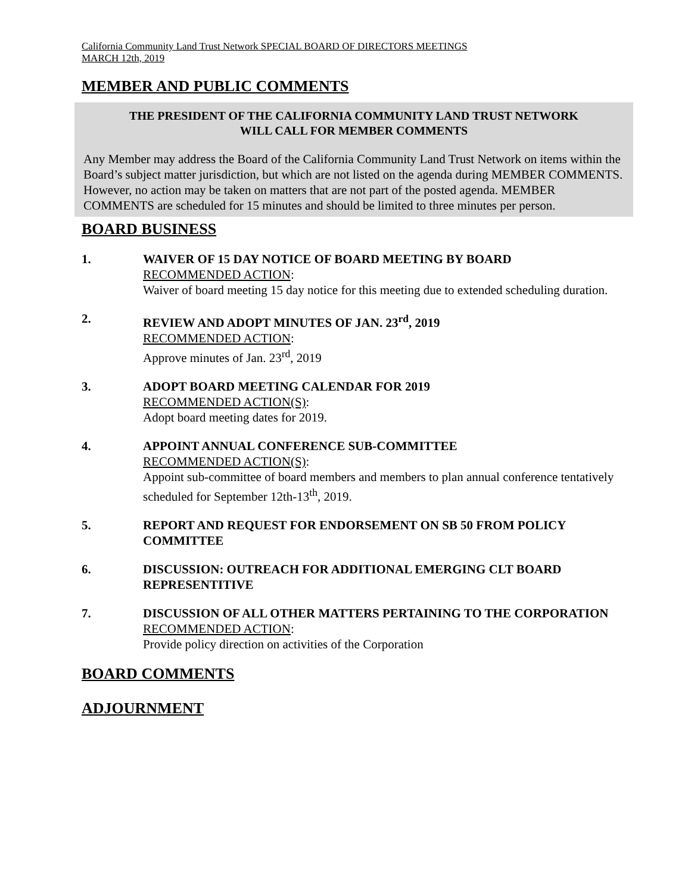California Community Land Trust Network SPECIAL BOARD OF DIRECTORS MEETINGS
MARCH 12th, 2019
MEMBER AND PUBLIC COMMENTS
THE PRESIDENT OF THE CALIFORNIA COMMUNITY LAND TRUST NETWORK
WILL CALL FOR MEMBER COMMENTS
Any Member may address the Board of the California Community Land Trust Network on items within the Board’s subject matter jurisdiction, but which are not listed on the agenda during MEMBER COMMENTS. However, no action may be taken on matters that are not part of the posted agenda. MEMBER COMMENTS are scheduled for 15 minutes and should be limited to three minutes per person.
BOARD BUSINESS
1. WAIVER OF 15 DAY NOTICE OF BOARD MEETING BY BOARD
RECOMMENDED ACTION:
Waiver of board meeting 15 day notice for this meeting due to extended scheduling duration.
2. REVIEW AND ADOPT MINUTES OF JAN. 23<sup>rd</sup>, 2019
RECOMMENDED ACTION:
Approve minutes of Jan. 23<sup>rd</sup>, 2019
3. ADOPT BOARD MEETING CALENDAR FOR 2019
RECOMMENDED ACTION(S):
Adopt board meeting dates for 2019.
4. APPOINT ANNUAL CONFERENCE SUB-COMMITTEE
RECOMMENDED ACTION(S):
Appoint sub-committee of board members and members to plan annual conference tentatively scheduled for September 12th-13<sup>th</sup>, 2019.
5. REPORT AND REQUEST FOR ENDORSEMENT ON SB 50 FROM POLICY COMMITTEE
6. DISCUSSION: OUTREACH FOR ADDITIONAL EMERGING CLT BOARD REPRESENTITIVE
7. DISCUSSION OF ALL OTHER MATTERS PERTAINING TO THE CORPORATION
RECOMMENDED ACTION:
Provide policy direction on activities of the Corporation
BOARD COMMENTS
ADJOURNMENT